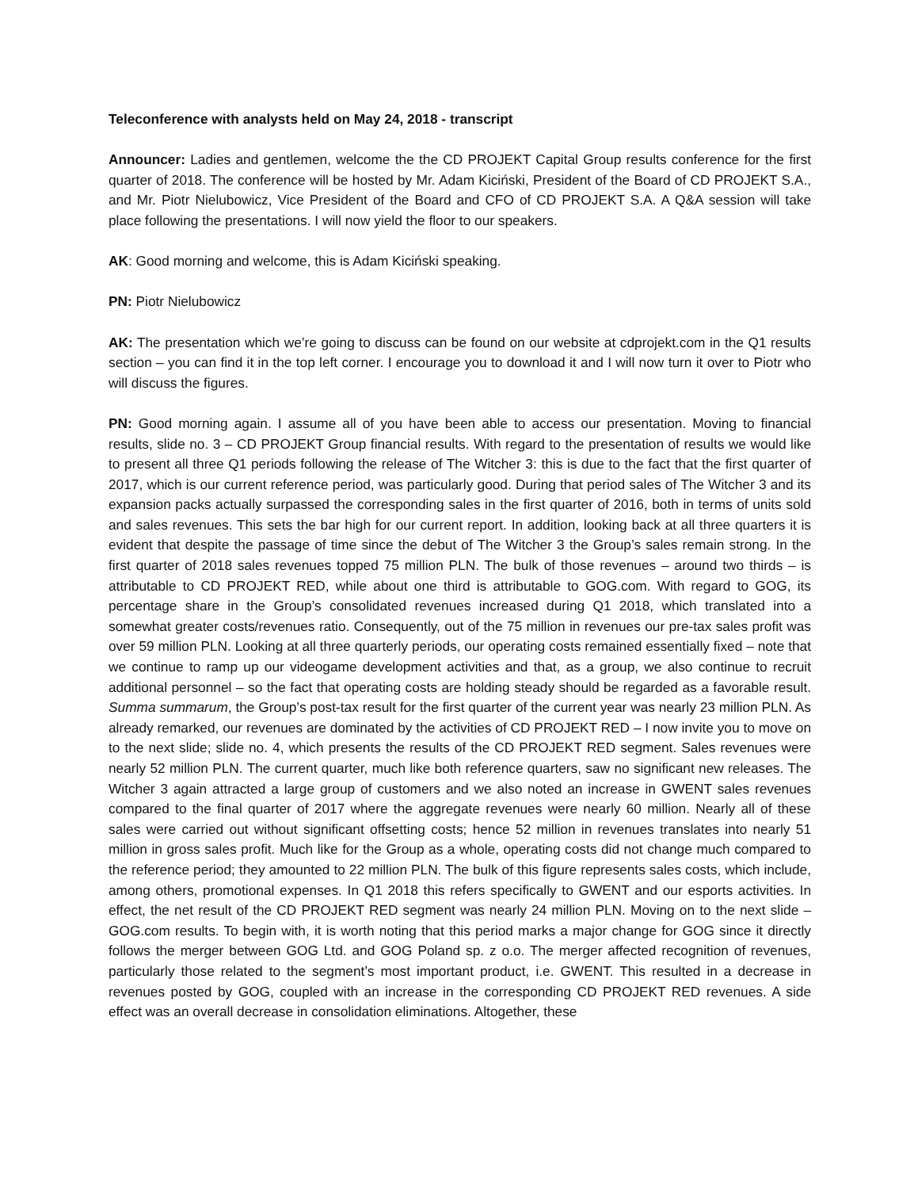Teleconference with analysts held on May 24, 2018 - transcript
Announcer: Ladies and gentlemen, welcome the the CD PROJEKT Capital Group results conference for the first quarter of 2018. The conference will be hosted by Mr. Adam Kiciński, President of the Board of CD PROJEKT S.A., and Mr. Piotr Nielubowicz, Vice President of the Board and CFO of CD PROJEKT S.A. A Q&A session will take place following the presentations. I will now yield the floor to our speakers.
AK: Good morning and welcome, this is Adam Kiciński speaking.
PN: Piotr Nielubowicz
AK: The presentation which we’re going to discuss can be found on our website at cdprojekt.com in the Q1 results section – you can find it in the top left corner. I encourage you to download it and I will now turn it over to Piotr who will discuss the figures.
PN: Good morning again. I assume all of you have been able to access our presentation. Moving to financial results, slide no. 3 – CD PROJEKT Group financial results. With regard to the presentation of results we would like to present all three Q1 periods following the release of The Witcher 3: this is due to the fact that the first quarter of 2017, which is our current reference period, was particularly good. During that period sales of The Witcher 3 and its expansion packs actually surpassed the corresponding sales in the first quarter of 2016, both in terms of units sold and sales revenues. This sets the bar high for our current report. In addition, looking back at all three quarters it is evident that despite the passage of time since the debut of The Witcher 3 the Group’s sales remain strong. In the first quarter of 2018 sales revenues topped 75 million PLN. The bulk of those revenues – around two thirds – is attributable to CD PROJEKT RED, while about one third is attributable to GOG.com. With regard to GOG, its percentage share in the Group’s consolidated revenues increased during Q1 2018, which translated into a somewhat greater costs/revenues ratio. Consequently, out of the 75 million in revenues our pre-tax sales profit was over 59 million PLN. Looking at all three quarterly periods, our operating costs remained essentially fixed – note that we continue to ramp up our videogame development activities and that, as a group, we also continue to recruit additional personnel – so the fact that operating costs are holding steady should be regarded as a favorable result. Summa summarum, the Group’s post-tax result for the first quarter of the current year was nearly 23 million PLN. As already remarked, our revenues are dominated by the activities of CD PROJEKT RED – I now invite you to move on to the next slide; slide no. 4, which presents the results of the CD PROJEKT RED segment. Sales revenues were nearly 52 million PLN. The current quarter, much like both reference quarters, saw no significant new releases. The Witcher 3 again attracted a large group of customers and we also noted an increase in GWENT sales revenues compared to the final quarter of 2017 where the aggregate revenues were nearly 60 million. Nearly all of these sales were carried out without significant offsetting costs; hence 52 million in revenues translates into nearly 51 million in gross sales profit. Much like for the Group as a whole, operating costs did not change much compared to the reference period; they amounted to 22 million PLN. The bulk of this figure represents sales costs, which include, among others, promotional expenses. In Q1 2018 this refers specifically to GWENT and our esports activities. In effect, the net result of the CD PROJEKT RED segment was nearly 24 million PLN. Moving on to the next slide – GOG.com results. To begin with, it is worth noting that this period marks a major change for GOG since it directly follows the merger between GOG Ltd. and GOG Poland sp. z o.o. The merger affected recognition of revenues, particularly those related to the segment’s most important product, i.e. GWENT. This resulted in a decrease in revenues posted by GOG, coupled with an increase in the corresponding CD PROJEKT RED revenues. A side effect was an overall decrease in consolidation eliminations. Altogether, these